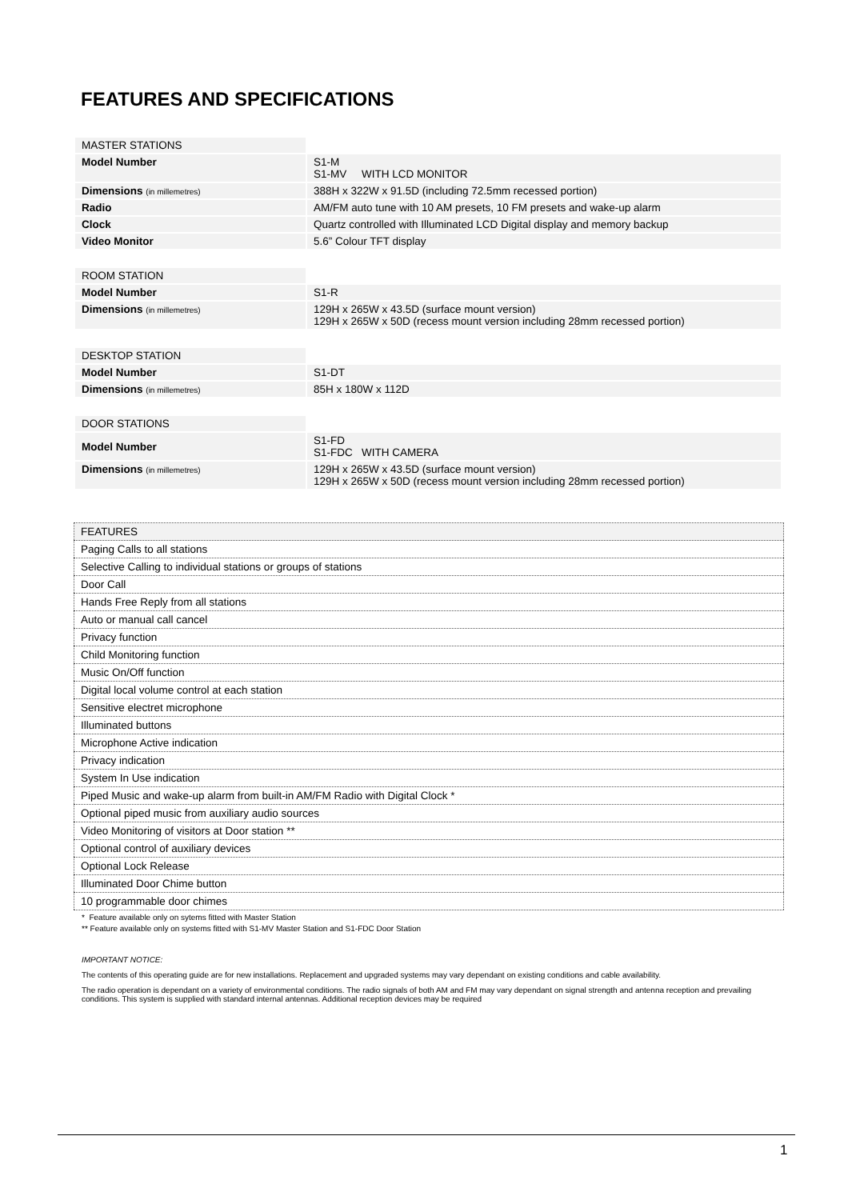FEATURES AND SPECIFICATIONS
| MASTER STATIONS | |
| Model Number | S1-M S1-MV WITH LCD MONITOR |
| Dimensions (in millemetres) | 388H x 322W x 91.5D (including 72.5mm recessed portion) |
| Radio | AM/FM auto tune with 10 AM presets, 10 FM presets and wake-up alarm |
| Clock | Quartz controlled with Illuminated LCD Digital display and memory backup |
| Video Monitor | 5.6” Colour TFT display |
| ROOM STATION | |
| Model Number | S1-R |
| Dimensions (in millemetres) | 129H x 265W x 43.5D (surface mount version) 129H x 265W x 50D (recess mount version including 28mm recessed portion) |
| DESKTOP STATION | |
| Model Number | S1-DT |
| Dimensions (in millemetres) | 85H x 180W x 112D |
| DOOR STATIONS | |
| Model Number | S1-FD S1-FDC WITH CAMERA |
| Dimensions (in millemetres) | 129H x 265W x 43.5D (surface mount version) 129H x 265W x 50D (recess mount version including 28mm recessed portion) |
| FEATURES |
| Paging Calls to all stations |
| Selective Calling to individual stations or groups of stations |
| Door Call |
| Hands Free Reply from all stations |
| Auto or manual call cancel |
| Privacy function |
| Child Monitoring function |
| Music On/Off function |
| Digital local volume control at each station |
| Sensitive electret microphone |
| Illuminated buttons |
| Microphone Active indication |
| Privacy indication |
| System In Use indication |
| Piped Music and wake-up alarm from built-in AM/FM Radio with Digital Clock * |
| Optional piped music from auxiliary audio sources |
| Video Monitoring of visitors at Door station ** |
| Optional control of auxiliary devices |
| Optional Lock Release |
| Illuminated Door Chime button |
| 10 programmable door chimes |
* Feature available only on sytems fitted with Master Station
** Feature available only on systems fitted with S1-MV Master Station and S1-FDC Door Station
IMPORTANT NOTICE:
The contents of this operating guide are for new installations. Replacement and upgraded systems may vary dependant on existing conditions and cable availability.
The radio operation is dependant on a variety of environmental conditions. The radio signals of both AM and FM may vary dependant on signal strength and antenna reception and prevailing conditions. This system is supplied with standard internal antennas. Additional reception devices may be required
1